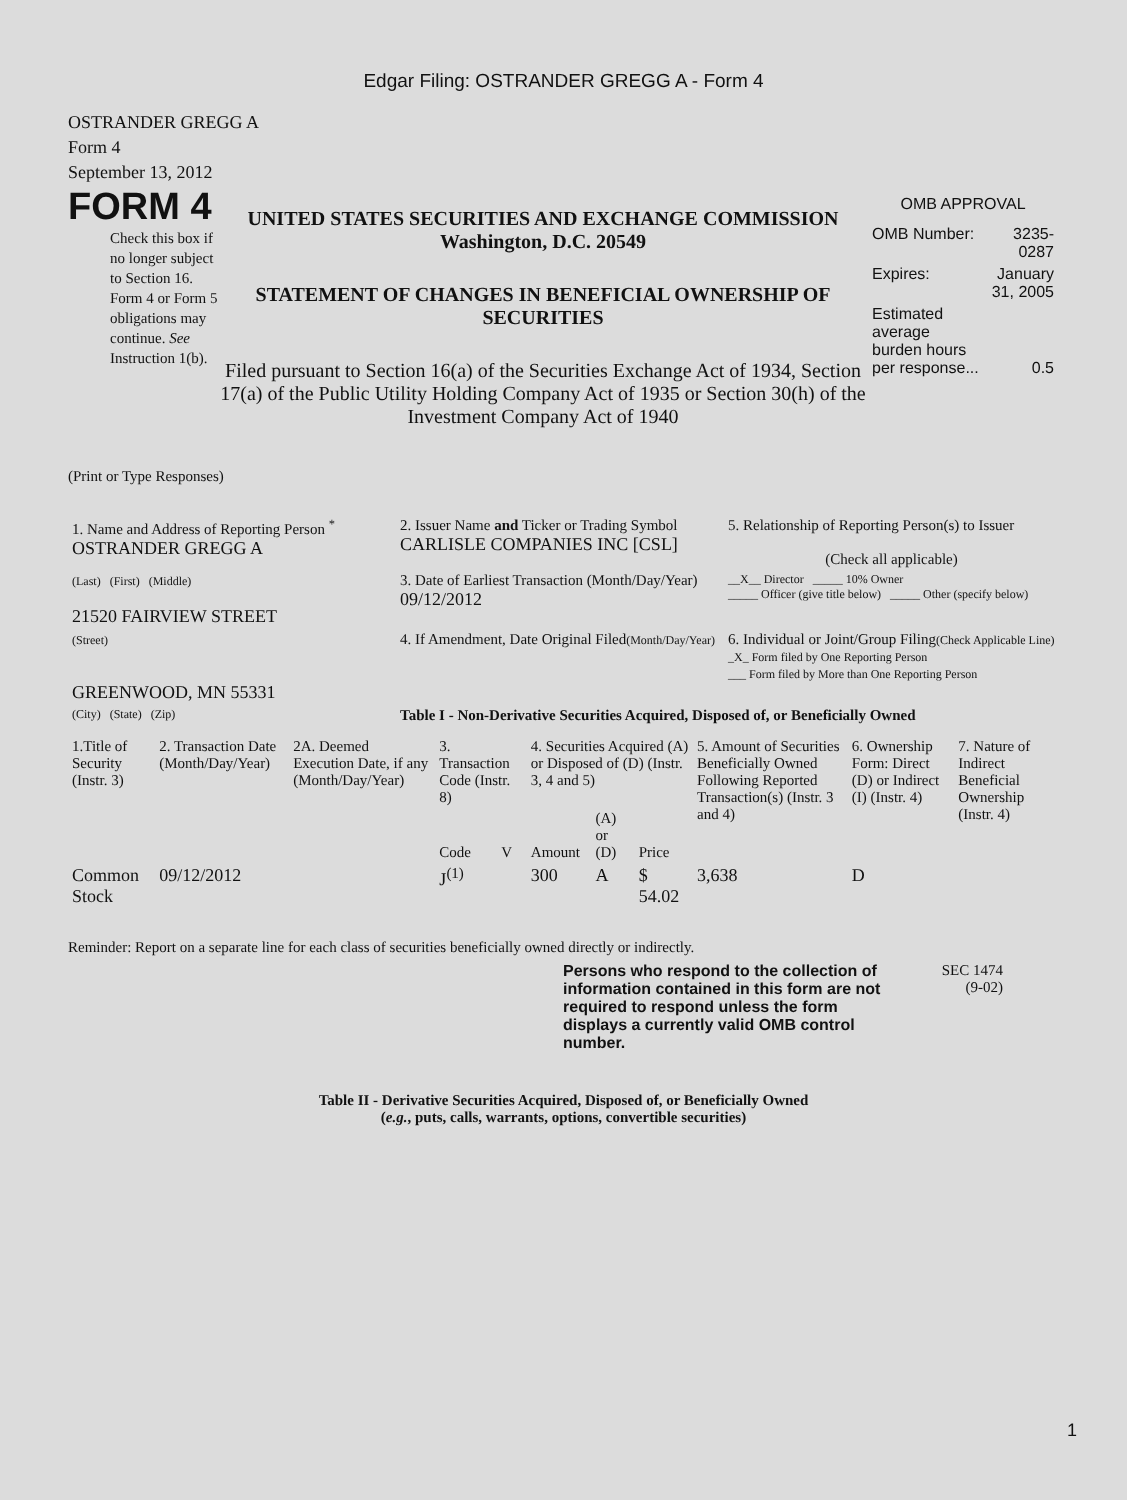Edgar Filing: OSTRANDER GREGG A - Form 4
OSTRANDER GREGG A
Form 4
September 13, 2012
FORM 4
Check this box if no longer subject to Section 16. Form 4 or Form 5 obligations may continue. See Instruction 1(b).
UNITED STATES SECURITIES AND EXCHANGE COMMISSION
Washington, D.C. 20549
STATEMENT OF CHANGES IN BENEFICIAL OWNERSHIP OF SECURITIES
Filed pursuant to Section 16(a) of the Securities Exchange Act of 1934, Section 17(a) of the Public Utility Holding Company Act of 1935 or Section 30(h) of the Investment Company Act of 1940
OMB APPROVAL
| OMB Number: | 3235-0287 |
| Expires: | January 31, 2005 |
| Estimated average burden hours per response... | 0.5 |
(Print or Type Responses)
| 1. Name and Address of Reporting Person <sup>*</sup> OSTRANDER GREGG A | 2. Issuer Name and Ticker or Trading Symbol CARLISLE COMPANIES INC [CSL] | 5. Relationship of Reporting Person(s) to Issuer (Check all applicable) |
| (Last) (First) (Middle) 21520 FAIRVIEW STREET | 3. Date of Earliest Transaction (Month/Day/Year) 09/12/2012 | __X__ Director _____ 10% Owner _____ Officer (give title below) _____ Other (specify below) |
| (Street) GREENWOOD, MN 55331 | 4. If Amendment, Date Original Filed (Month/Day/Year) | 6. Individual or Joint/Group Filing (Check Applicable Line) _X_ Form filed by One Reporting Person ___ Form filed by More than One Reporting Person |
| (City) (State) (Zip) | Table I - Non-Derivative Securities Acquired, Disposed of, or Beneficially Owned | |
| 1.Title of Security (Instr. 3) | 2. Transaction Date (Month/Day/Year) | 2A. Deemed Execution Date, if any (Month/Day/Year) | 3. Transaction Code (Instr. 8) | | 4. Securities Acquired (A) or Disposed of (D) (Instr. 3, 4 and 5) | | | 5. Amount of Securities Beneficially Owned Following Reported Transaction(s) (Instr. 3 and 4) | 6. Ownership Form: Direct (D) or Indirect (I) (Instr. 4) | 7. Nature of Indirect Beneficial Ownership (Instr. 4) |
| --- | --- | --- | --- | --- | --- | --- | --- | --- | --- | --- |
| | | | Code | V | Amount | (A) or (D) | Price | | | |
| Common Stock | 09/12/2012 | | J<sup>(1)</sup> | | 300 | A | $ 54.02 | 3,638 | D | |
Reminder: Report on a separate line for each class of securities beneficially owned directly or indirectly.
Persons who respond to the collection of information contained in this form are not required to respond unless the form displays a currently valid OMB control number.
SEC 1474
(9-02)
Table II - Derivative Securities Acquired, Disposed of, or Beneficially Owned
(e.g., puts, calls, warrants, options, convertible securities)
1